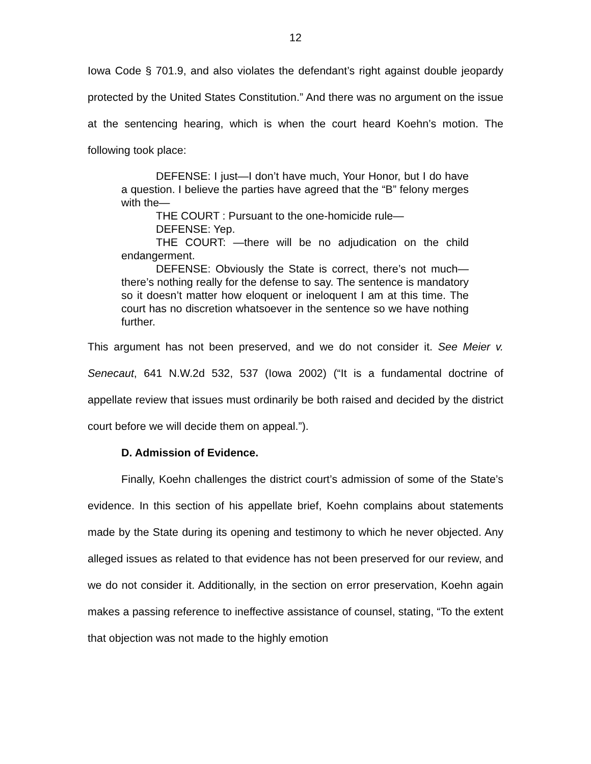12
Iowa Code § 701.9, and also violates the defendant’s right against double jeopardy protected by the United States Constitution.” And there was no argument on the issue at the sentencing hearing, which is when the court heard Koehn’s motion. The following took place:
DEFENSE: I just—I don’t have much, Your Honor, but I do have a question. I believe the parties have agreed that the “B” felony merges with the—
THE COURT : Pursuant to the one-homicide rule—
DEFENSE: Yep.
THE COURT: —there will be no adjudication on the child endangerment.
DEFENSE: Obviously the State is correct, there’s not much—there’s nothing really for the defense to say. The sentence is mandatory so it doesn’t matter how eloquent or ineloquent I am at this time. The court has no discretion whatsoever in the sentence so we have nothing further.
This argument has not been preserved, and we do not consider it. See Meier v. Senecaut, 641 N.W.2d 532, 537 (Iowa 2002) (“It is a fundamental doctrine of appellate review that issues must ordinarily be both raised and decided by the district court before we will decide them on appeal.”).
D. Admission of Evidence.
Finally, Koehn challenges the district court’s admission of some of the State’s evidence. In this section of his appellate brief, Koehn complains about statements made by the State during its opening and testimony to which he never objected. Any alleged issues as related to that evidence has not been preserved for our review, and we do not consider it. Additionally, in the section on error preservation, Koehn again makes a passing reference to ineffective assistance of counsel, stating, “To the extent that objection was not made to the highly emotion